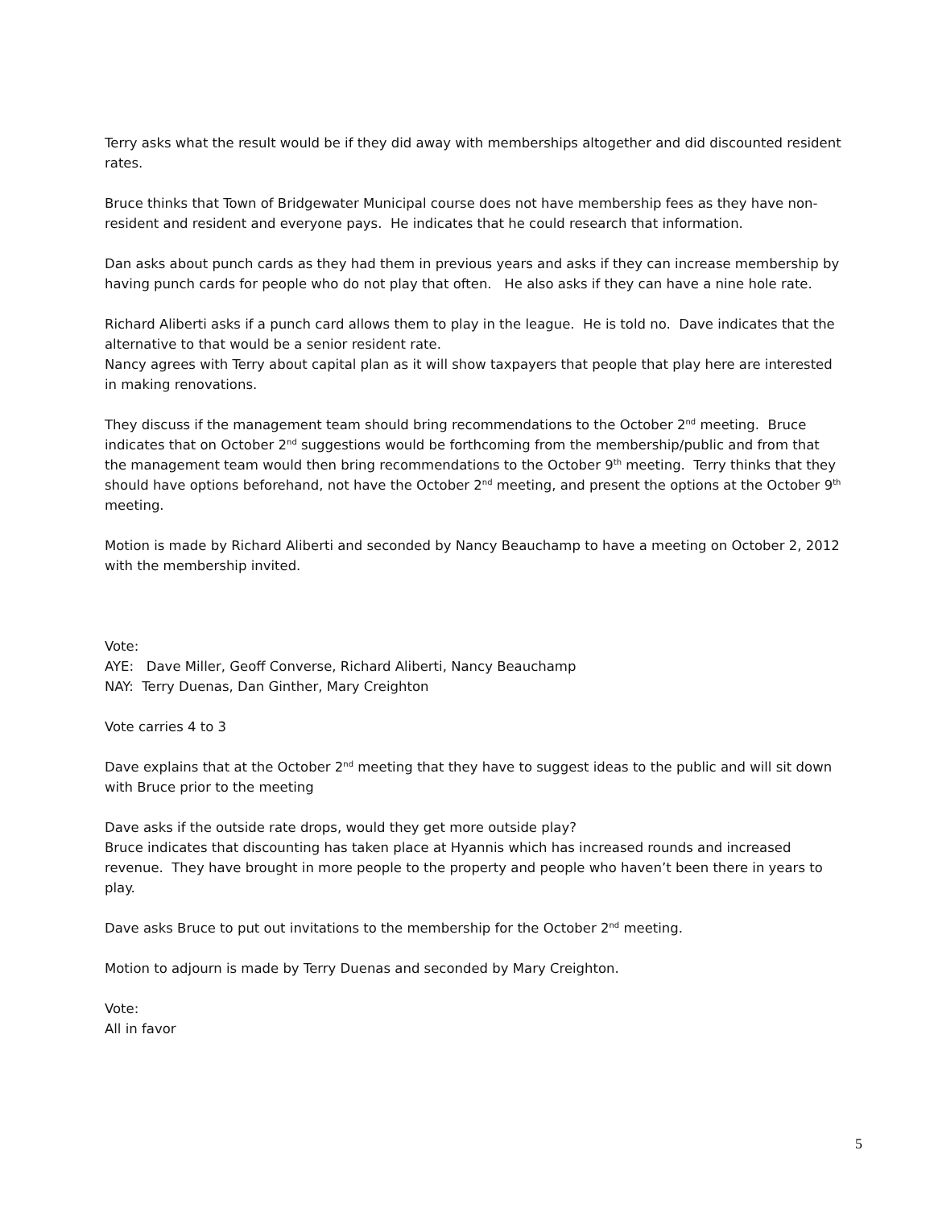Terry asks what the result would be if they did away with memberships altogether and did discounted resident rates.
Bruce thinks that Town of Bridgewater Municipal course does not have membership fees as they have non-resident and resident and everyone pays. He indicates that he could research that information.
Dan asks about punch cards as they had them in previous years and asks if they can increase membership by having punch cards for people who do not play that often. He also asks if they can have a nine hole rate.
Richard Aliberti asks if a punch card allows them to play in the league. He is told no. Dave indicates that the alternative to that would be a senior resident rate.
Nancy agrees with Terry about capital plan as it will show taxpayers that people that play here are interested in making renovations.
They discuss if the management team should bring recommendations to the October 2<sup>nd</sup> meeting. Bruce indicates that on October 2<sup>nd</sup> suggestions would be forthcoming from the membership/public and from that the management team would then bring recommendations to the October 9<sup>th</sup> meeting. Terry thinks that they should have options beforehand, not have the October 2<sup>nd</sup> meeting, and present the options at the October 9<sup>th</sup> meeting.
Motion is made by Richard Aliberti and seconded by Nancy Beauchamp to have a meeting on October 2, 2012 with the membership invited.
Vote:
AYE: Dave Miller, Geoff Converse, Richard Aliberti, Nancy Beauchamp
NAY: Terry Duenas, Dan Ginther, Mary Creighton
Vote carries 4 to 3
Dave explains that at the October 2<sup>nd</sup> meeting that they have to suggest ideas to the public and will sit down with Bruce prior to the meeting
Dave asks if the outside rate drops, would they get more outside play?
Bruce indicates that discounting has taken place at Hyannis which has increased rounds and increased revenue. They have brought in more people to the property and people who haven’t been there in years to play.
Dave asks Bruce to put out invitations to the membership for the October 2<sup>nd</sup> meeting.
Motion to adjourn is made by Terry Duenas and seconded by Mary Creighton.
Vote:
All in favor
5